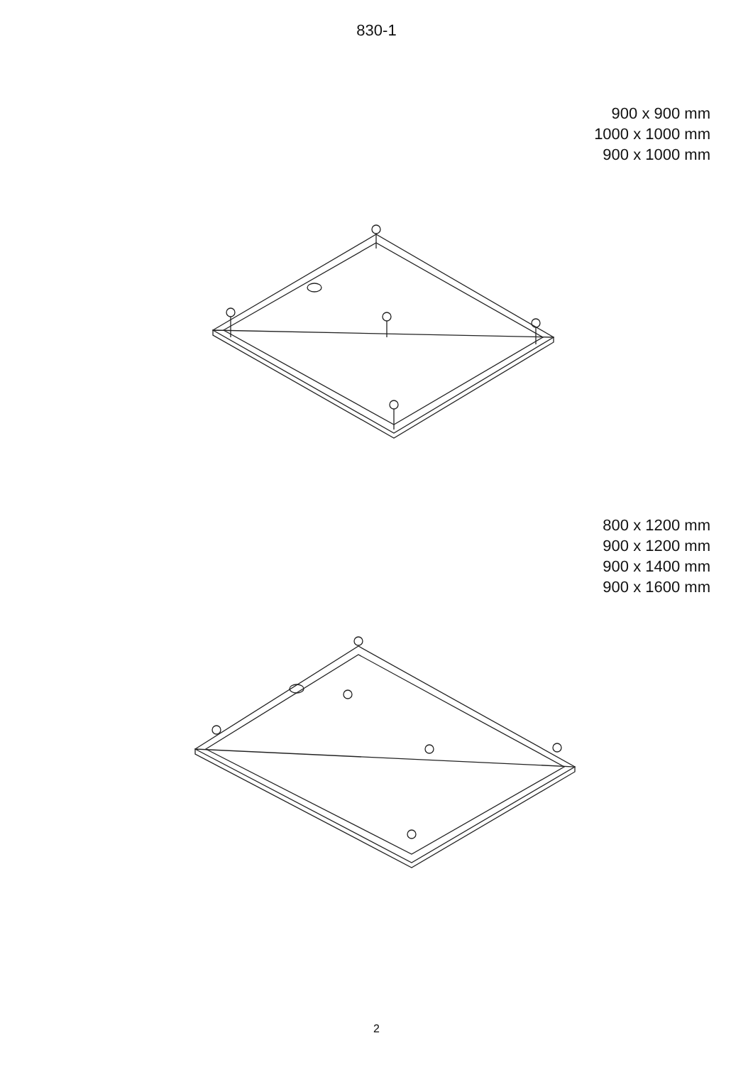830-1
900 x 900 mm
1000 x 1000 mm
900 x 1000 mm
800 x 1200 mm
900 x 1200 mm
900 x 1400 mm
900 x 1600 mm
2